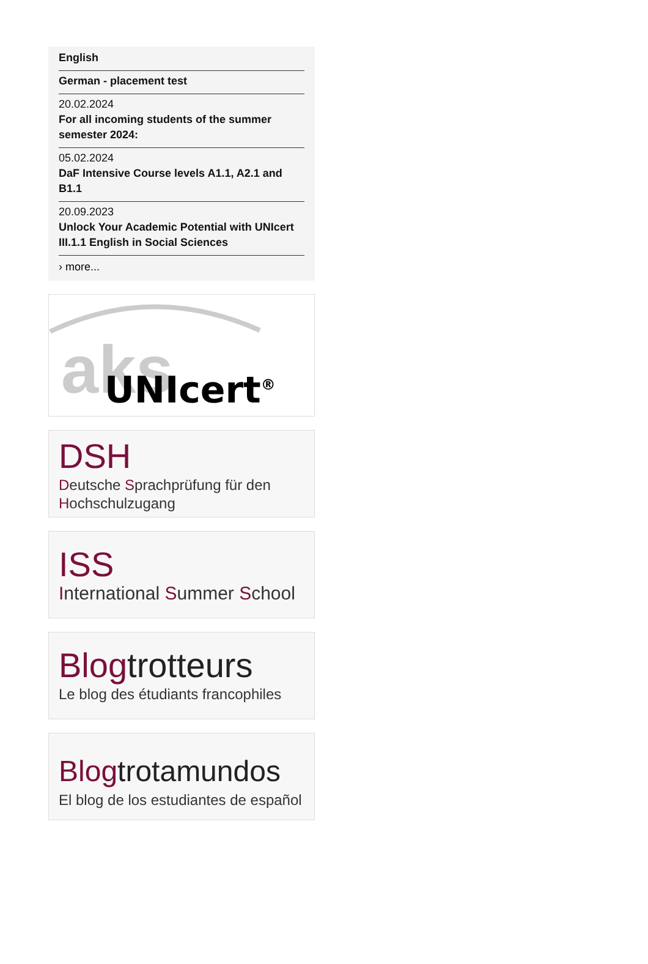English
German - placement test
20.02.2024
For all incoming students of the summer semester 2024:
05.02.2024
DaF Intensive Course levels A1.1, A2.1 and B1.1
20.09.2023
Unlock Your Academic Potential with UNIcert III.1.1 English in Social Sciences
› more...
aks
UNIcert<sup>®</sup>
DSH
Deutsche Sprachprüfung für den Hochschulzugang
ISS
International Summer School
Blog trotteurs
Le blog des étudiants francophiles
Blog trotamundos
El blog de los estudiantes de español